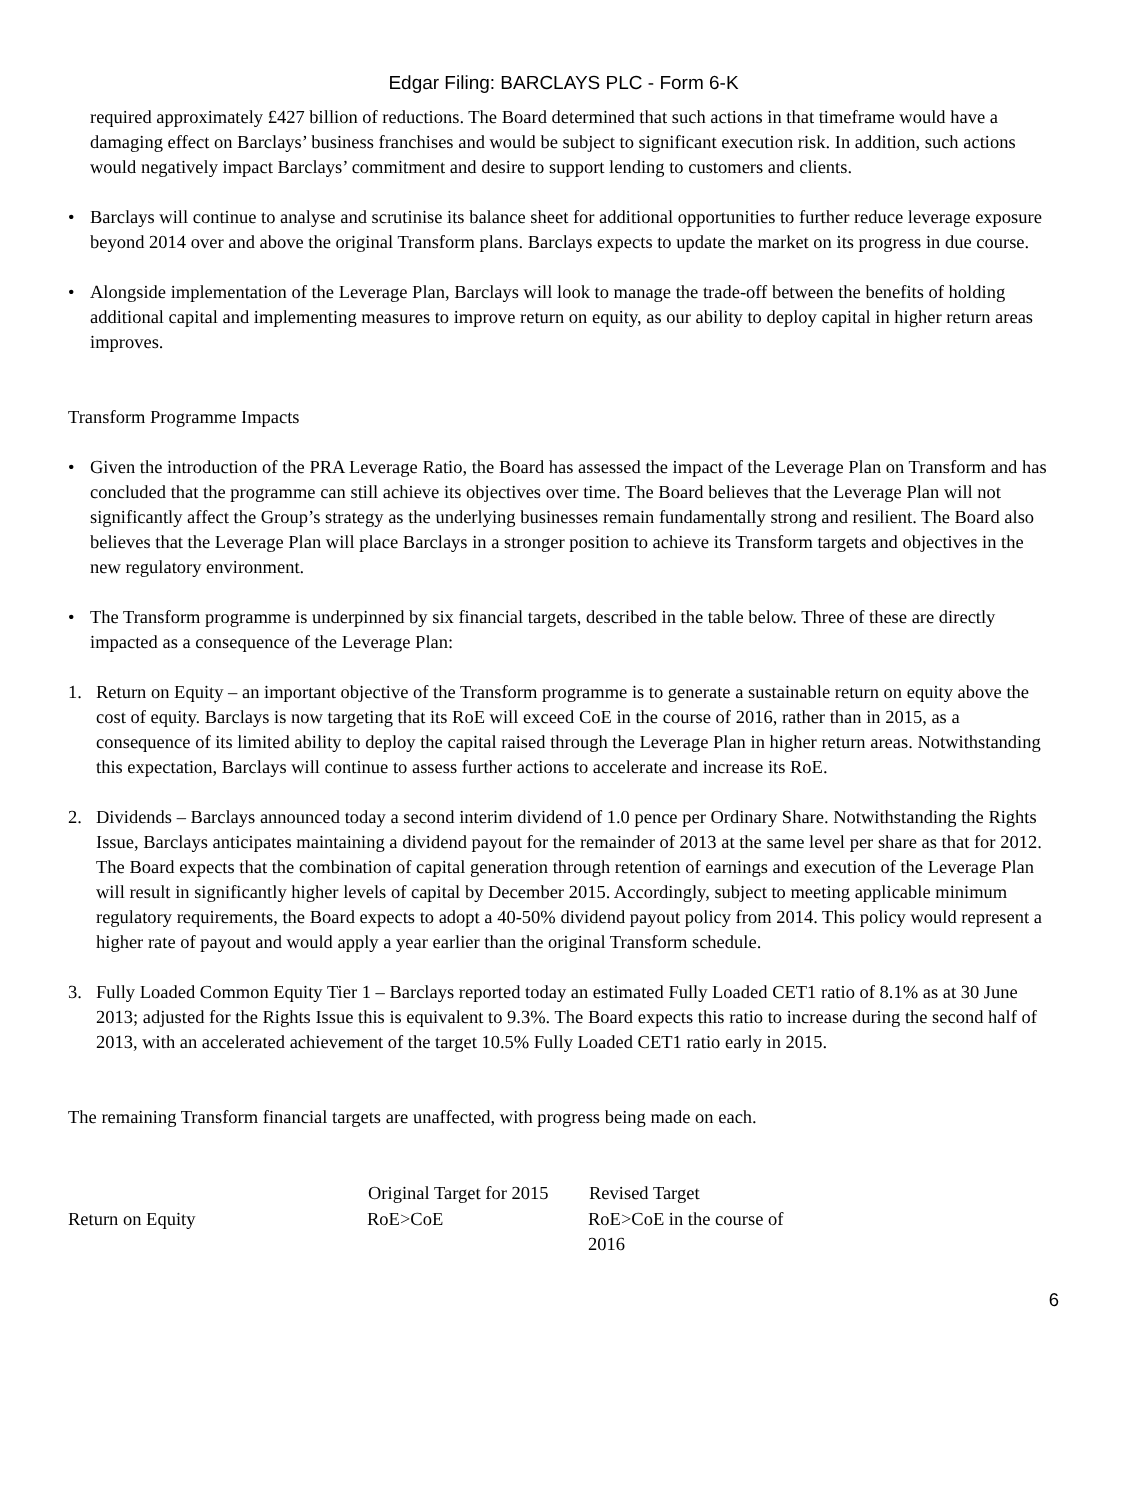Edgar Filing: BARCLAYS PLC - Form 6-K
required approximately £427 billion of reductions. The Board determined that such actions in that timeframe would have a damaging effect on Barclays’ business franchises and would be subject to significant execution risk. In addition, such actions would negatively impact Barclays’ commitment and desire to support lending to customers and clients.
• Barclays will continue to analyse and scrutinise its balance sheet for additional opportunities to further reduce leverage exposure beyond 2014 over and above the original Transform plans. Barclays expects to update the market on its progress in due course.
• Alongside implementation of the Leverage Plan, Barclays will look to manage the trade-off between the benefits of holding additional capital and implementing measures to improve return on equity, as our ability to deploy capital in higher return areas improves.
Transform Programme Impacts
• Given the introduction of the PRA Leverage Ratio, the Board has assessed the impact of the Leverage Plan on Transform and has concluded that the programme can still achieve its objectives over time. The Board believes that the Leverage Plan will not significantly affect the Group’s strategy as the underlying businesses remain fundamentally strong and resilient. The Board also believes that the Leverage Plan will place Barclays in a stronger position to achieve its Transform targets and objectives in the new regulatory environment.
• The Transform programme is underpinned by six financial targets, described in the table below. Three of these are directly impacted as a consequence of the Leverage Plan:
1. Return on Equity – an important objective of the Transform programme is to generate a sustainable return on equity above the cost of equity. Barclays is now targeting that its RoE will exceed CoE in the course of 2016, rather than in 2015, as a consequence of its limited ability to deploy the capital raised through the Leverage Plan in higher return areas. Notwithstanding this expectation, Barclays will continue to assess further actions to accelerate and increase its RoE.
2. Dividends – Barclays announced today a second interim dividend of 1.0 pence per Ordinary Share. Notwithstanding the Rights Issue, Barclays anticipates maintaining a dividend payout for the remainder of 2013 at the same level per share as that for 2012. The Board expects that the combination of capital generation through retention of earnings and execution of the Leverage Plan will result in significantly higher levels of capital by December 2015. Accordingly, subject to meeting applicable minimum regulatory requirements, the Board expects to adopt a 40-50% dividend payout policy from 2014. This policy would represent a higher rate of payout and would apply a year earlier than the original Transform schedule.
3. Fully Loaded Common Equity Tier 1 – Barclays reported today an estimated Fully Loaded CET1 ratio of 8.1% as at 30 June 2013; adjusted for the Rights Issue this is equivalent to 9.3%. The Board expects this ratio to increase during the second half of 2013, with an accelerated achievement of the target 10.5% Fully Loaded CET1 ratio early in 2015.
The remaining Transform financial targets are unaffected, with progress being made on each.
| | Original Target for 2015 | Revised Target |
| --- | --- | --- |
| Return on Equity | RoE>CoE | RoE>CoE in the course of 2016 |
6